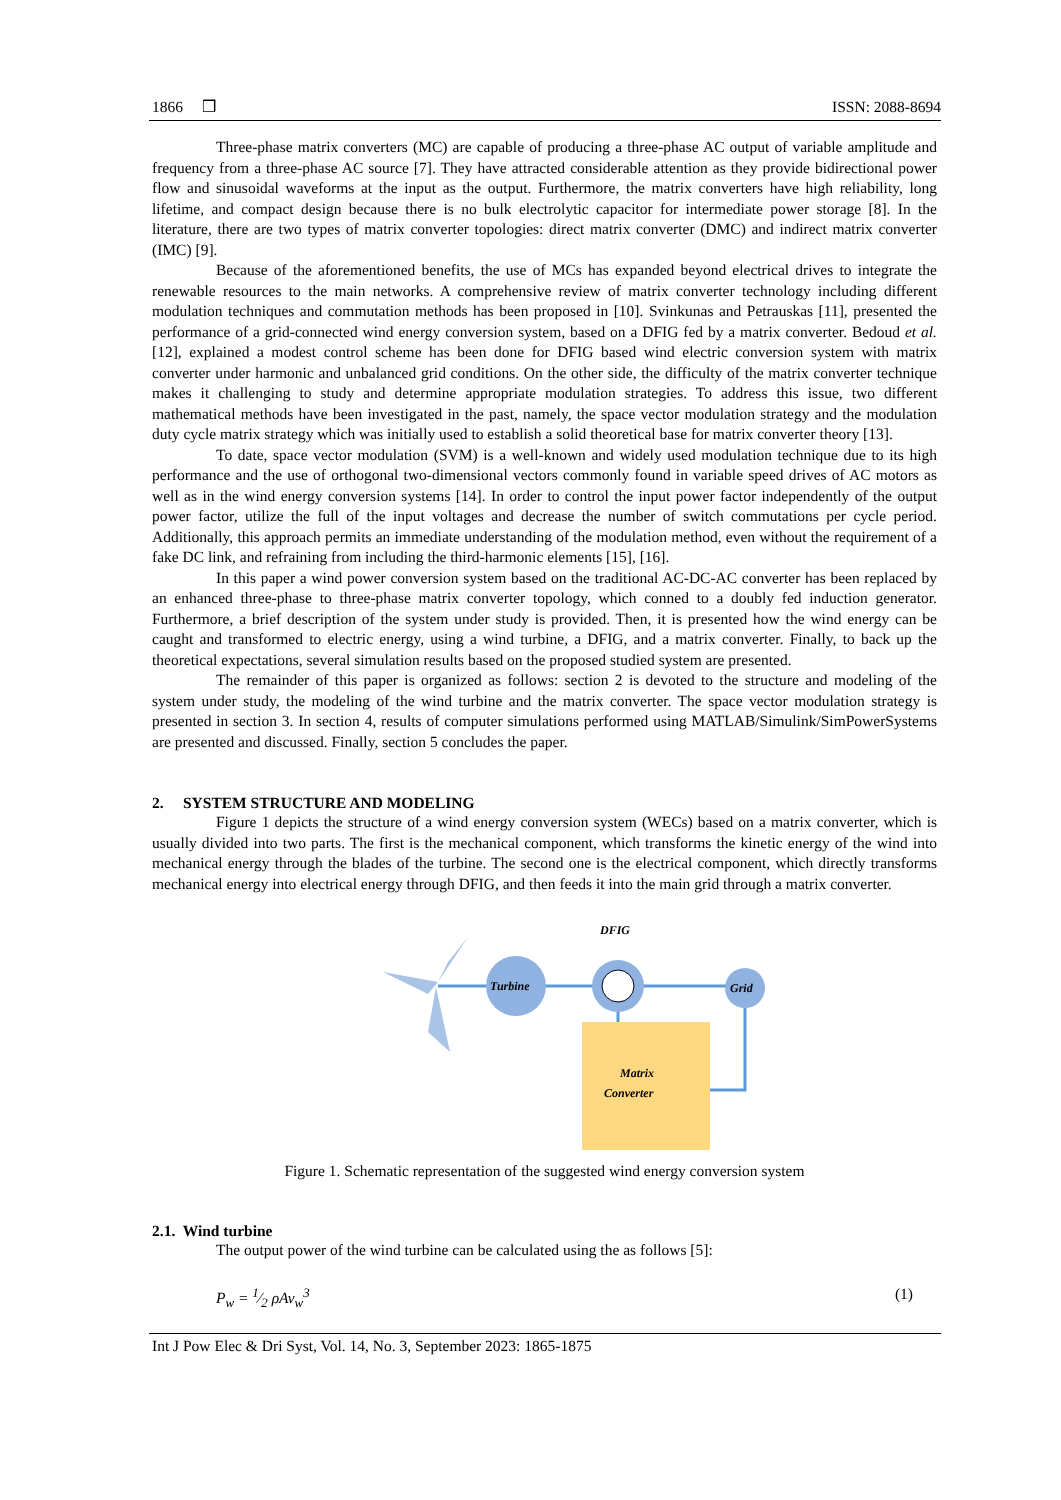1866 ❒ ISSN: 2088-8694
Three-phase matrix converters (MC) are capable of producing a three-phase AC output of variable amplitude and frequency from a three-phase AC source [7]. They have attracted considerable attention as they provide bidirectional power flow and sinusoidal waveforms at the input as the output. Furthermore, the matrix converters have high reliability, long lifetime, and compact design because there is no bulk electrolytic capacitor for intermediate power storage [8]. In the literature, there are two types of matrix converter topologies: direct matrix converter (DMC) and indirect matrix converter (IMC) [9].
Because of the aforementioned benefits, the use of MCs has expanded beyond electrical drives to integrate the renewable resources to the main networks. A comprehensive review of matrix converter technology including different modulation techniques and commutation methods has been proposed in [10]. Svinkunas and Petrauskas [11], presented the performance of a grid-connected wind energy conversion system, based on a DFIG fed by a matrix converter. Bedoud et al. [12], explained a modest control scheme has been done for DFIG based wind electric conversion system with matrix converter under harmonic and unbalanced grid conditions. On the other side, the difficulty of the matrix converter technique makes it challenging to study and determine appropriate modulation strategies. To address this issue, two different mathematical methods have been investigated in the past, namely, the space vector modulation strategy and the modulation duty cycle matrix strategy which was initially used to establish a solid theoretical base for matrix converter theory [13].
To date, space vector modulation (SVM) is a well-known and widely used modulation technique due to its high performance and the use of orthogonal two-dimensional vectors commonly found in variable speed drives of AC motors as well as in the wind energy conversion systems [14]. In order to control the input power factor independently of the output power factor, utilize the full of the input voltages and decrease the number of switch commutations per cycle period. Additionally, this approach permits an immediate understanding of the modulation method, even without the requirement of a fake DC link, and refraining from including the third-harmonic elements [15], [16].
In this paper a wind power conversion system based on the traditional AC-DC-AC converter has been replaced by an enhanced three-phase to three-phase matrix converter topology, which conned to a doubly fed induction generator. Furthermore, a brief description of the system under study is provided. Then, it is presented how the wind energy can be caught and transformed to electric energy, using a wind turbine, a DFIG, and a matrix converter. Finally, to back up the theoretical expectations, several simulation results based on the proposed studied system are presented.
The remainder of this paper is organized as follows: section 2 is devoted to the structure and modeling of the system under study, the modeling of the wind turbine and the matrix converter. The space vector modulation strategy is presented in section 3. In section 4, results of computer simulations performed using MATLAB/Simulink/SimPowerSystems are presented and discussed. Finally, section 5 concludes the paper.
2. SYSTEM STRUCTURE AND MODELING
Figure 1 depicts the structure of a wind energy conversion system (WECs) based on a matrix converter, which is usually divided into two parts. The first is the mechanical component, which transforms the kinetic energy of the wind into mechanical energy through the blades of the turbine. The second one is the electrical component, which directly transforms mechanical energy into electrical energy through DFIG, and then feeds it into the main grid through a matrix converter.
Turbine
DFIG
Grid
Matrix
Converter
Figure 1. Schematic representation of the suggested wind energy conversion system
2.1. Wind turbine
The output power of the wind turbine can be calculated using the as follows [5]:
P<sub>w</sub> = 1⁄2 ρAv<sub>w</sub><sup>3</sup> (1)
Int J Pow Elec & Dri Syst, Vol. 14, No. 3, September 2023: 1865-1875